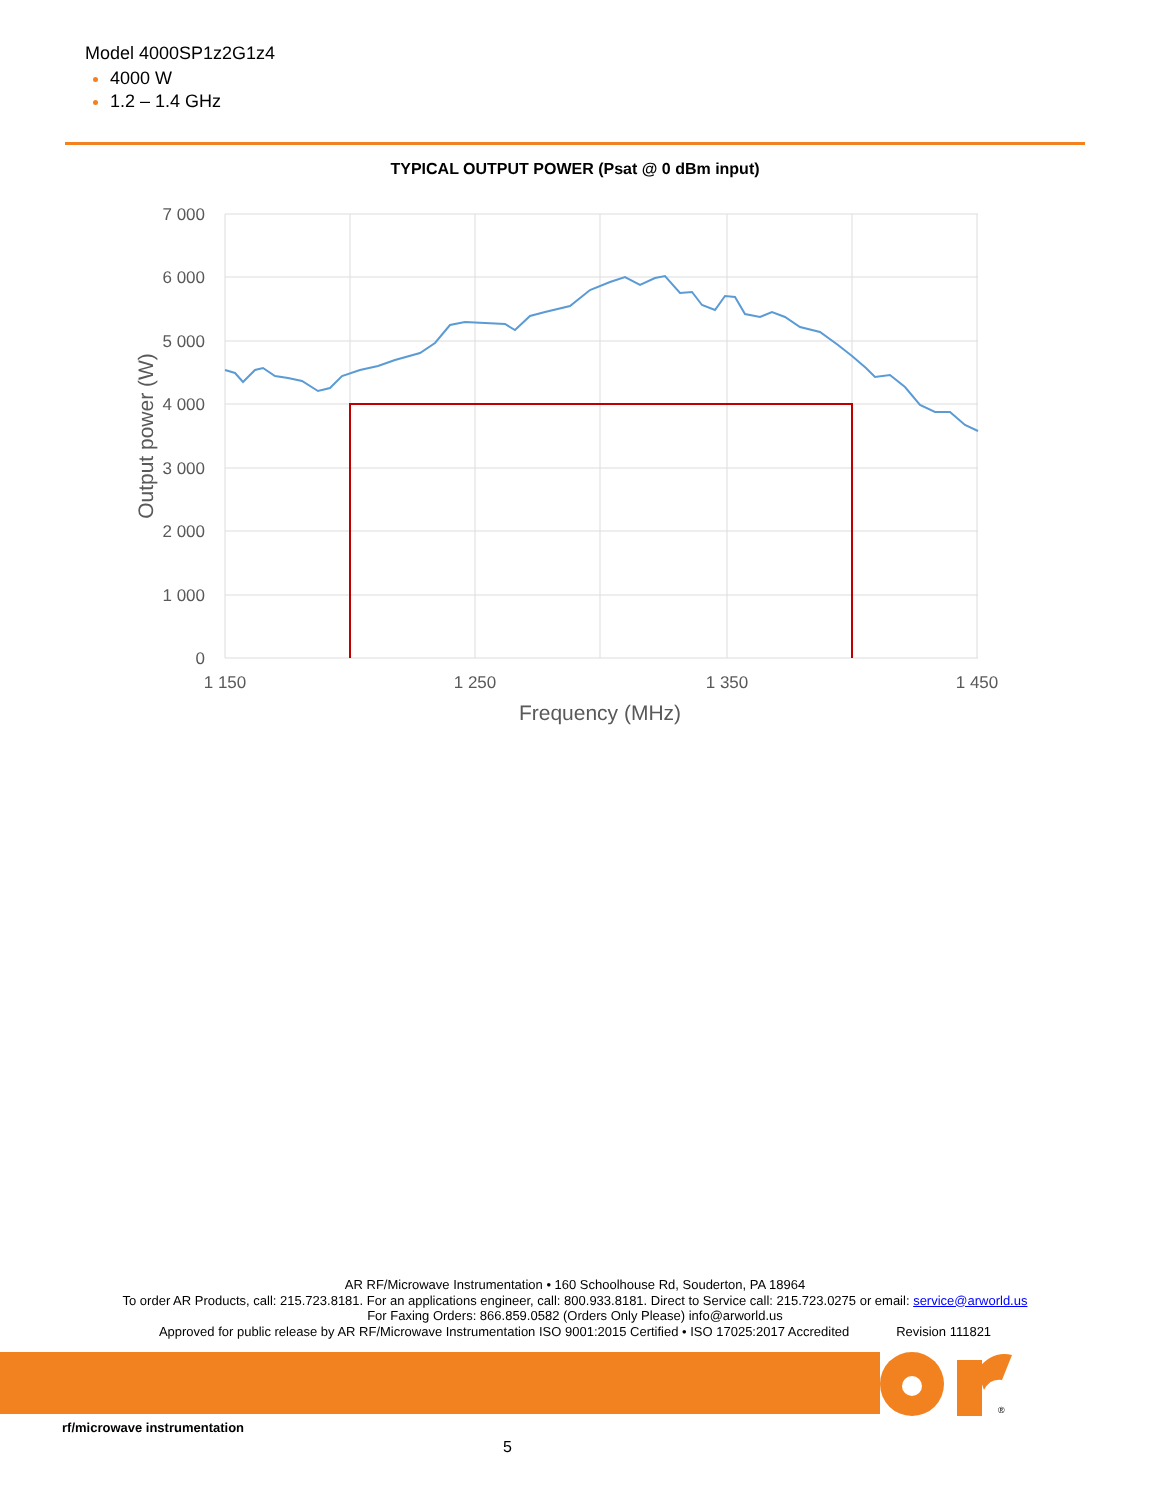Model 4000SP1z2G1z4
4000 W
1.2 – 1.4 GHz
TYPICAL OUTPUT POWER (Psat @ 0 dBm input)
7 000
6 000
5 000
4 000
3 000
2 000
1 000
0
1 150
1 250
1 350
1 450
Frequency (MHz)
Output power (W)
AR RF/Microwave Instrumentation • 160 Schoolhouse Rd, Souderton, PA 18964
To order AR Products, call: 215.723.8181. For an applications engineer, call: 800.933.8181. Direct to Service call: 215.723.0275 or email: service@arworld.us
For Faxing Orders: 866.859.0582 (Orders Only Please) info@arworld.us
Approved for public release by AR RF/Microwave Instrumentation ISO 9001:2015 Certified • ISO 17025:2017 Accredited Revision 111821
®
rf/microwave instrumentation
5